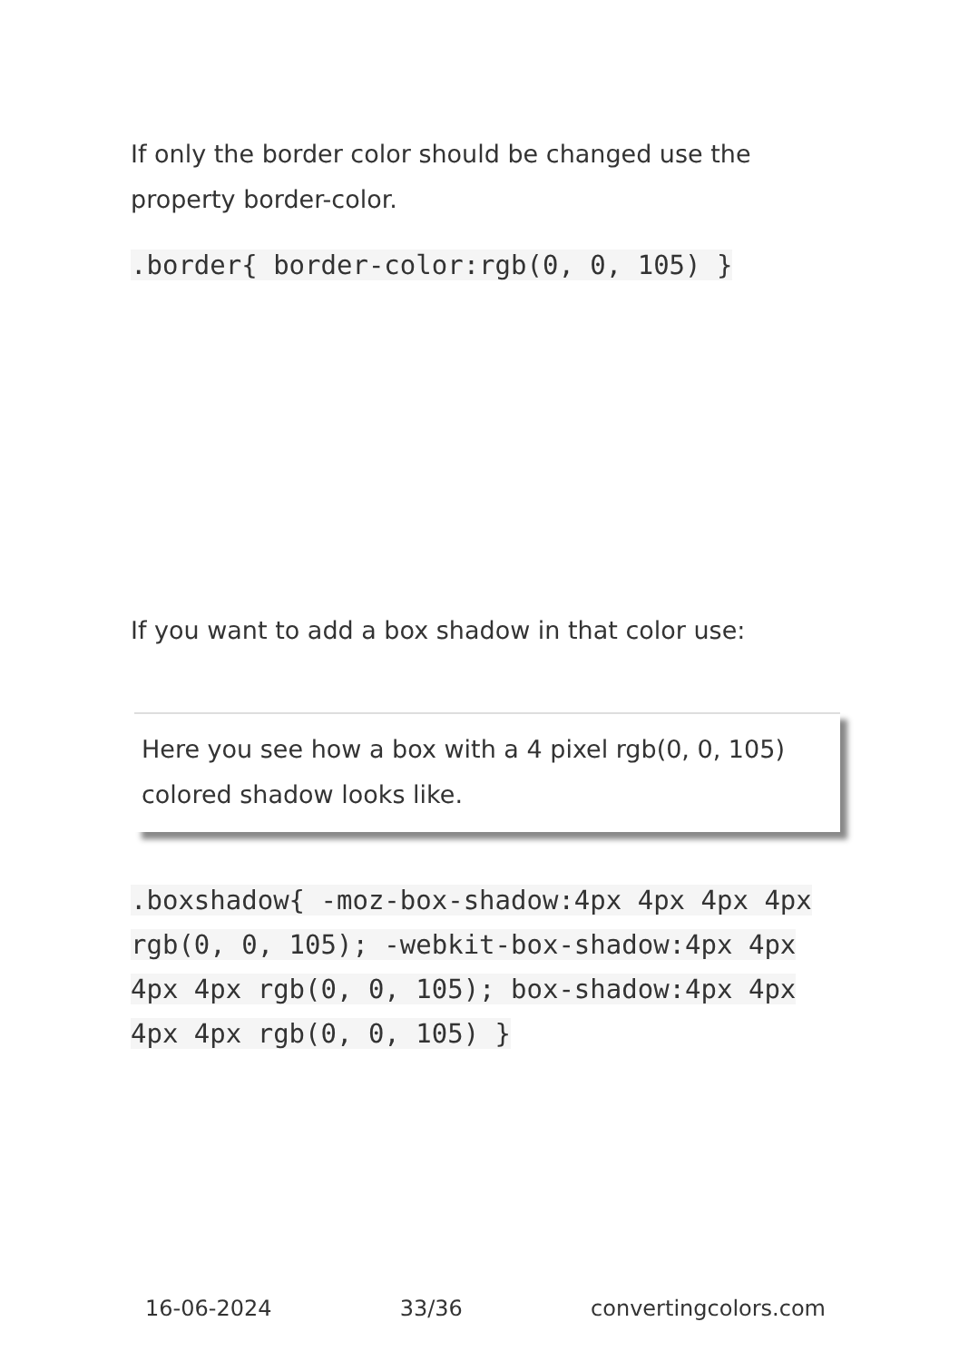If only the border color should be changed use the property border-color.
.border{ border-color:rgb(0, 0, 105) }
If you want to add a box shadow in that color use:
Here you see how a box with a 4 pixel rgb(0, 0, 105) colored shadow looks like.
.boxshadow{ -moz-box-shadow:4px 4px 4px 4px rgb(0, 0, 105); -webkit-box-shadow:4px 4px 4px 4px rgb(0, 0, 105); box-shadow:4px 4px 4px 4px rgb(0, 0, 105) }
16-06-2024 33/36 convertingcolors.com